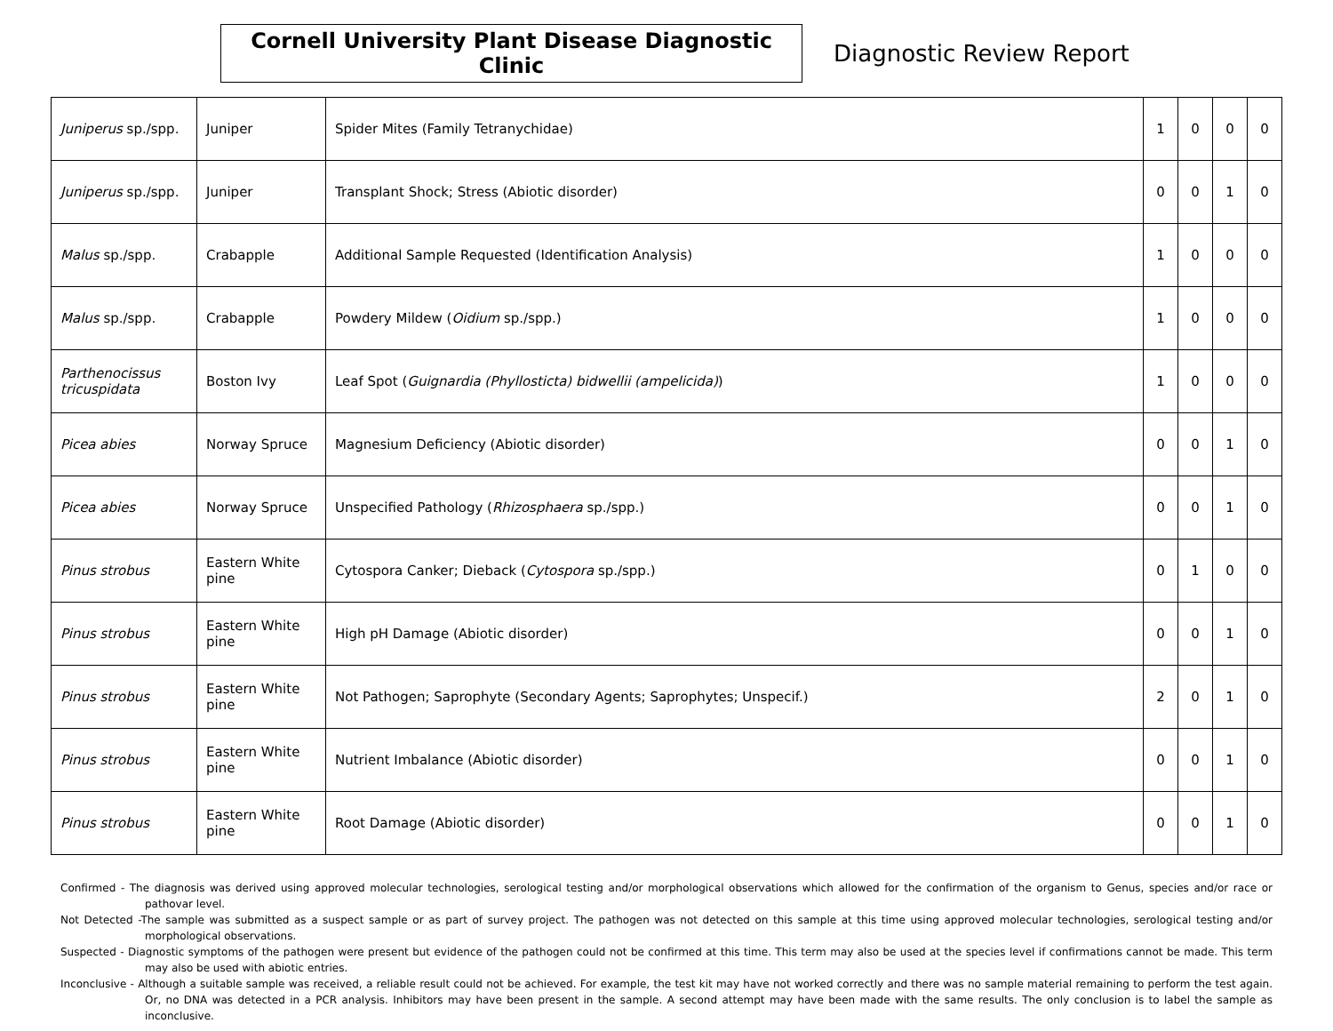Cornell University Plant Disease Diagnostic Clinic
Diagnostic Review Report
| Juniperus sp./spp. | Juniper | Spider Mites (Family Tetranychidae) | 1 | 0 | 0 | 0 |
| Juniperus sp./spp. | Juniper | Transplant Shock; Stress (Abiotic disorder) | 0 | 0 | 1 | 0 |
| Malus sp./spp. | Crabapple | Additional Sample Requested (Identification Analysis) | 1 | 0 | 0 | 0 |
| Malus sp./spp. | Crabapple | Powdery Mildew ( Oidium sp./spp.) | 1 | 0 | 0 | 0 |
| Parthenocissus tricuspidata | Boston Ivy | Leaf Spot ( Guignardia (Phyllosticta) bidwellii (ampelicida) ) | 1 | 0 | 0 | 0 |
| Picea abies | Norway Spruce | Magnesium Deficiency (Abiotic disorder) | 0 | 0 | 1 | 0 |
| Picea abies | Norway Spruce | Unspecified Pathology ( Rhizosphaera sp./spp.) | 0 | 0 | 1 | 0 |
| Pinus strobus | Eastern White pine | Cytospora Canker; Dieback ( Cytospora sp./spp.) | 0 | 1 | 0 | 0 |
| Pinus strobus | Eastern White pine | High pH Damage (Abiotic disorder) | 0 | 0 | 1 | 0 |
| Pinus strobus | Eastern White pine | Not Pathogen; Saprophyte (Secondary Agents; Saprophytes; Unspecif.) | 2 | 0 | 1 | 0 |
| Pinus strobus | Eastern White pine | Nutrient Imbalance (Abiotic disorder) | 0 | 0 | 1 | 0 |
| Pinus strobus | Eastern White pine | Root Damage (Abiotic disorder) | 0 | 0 | 1 | 0 |
Confirmed - The diagnosis was derived using approved molecular technologies, serological testing and/or morphological observations which allowed for the confirmation of the organism to Genus, species and/or race or pathovar level.
Not Detected -The sample was submitted as a suspect sample or as part of survey project. The pathogen was not detected on this sample at this time using approved molecular technologies, serological testing and/or morphological observations.
Suspected - Diagnostic symptoms of the pathogen were present but evidence of the pathogen could not be confirmed at this time. This term may also be used at the species level if confirmations cannot be made. This term may also be used with abiotic entries.
Inconclusive - Although a suitable sample was received, a reliable result could not be achieved. For example, the test kit may have not worked correctly and there was no sample material remaining to perform the test again. Or, no DNA was detected in a PCR analysis. Inhibitors may have been present in the sample. A second attempt may have been made with the same results. The only conclusion is to label the sample as inconclusive.